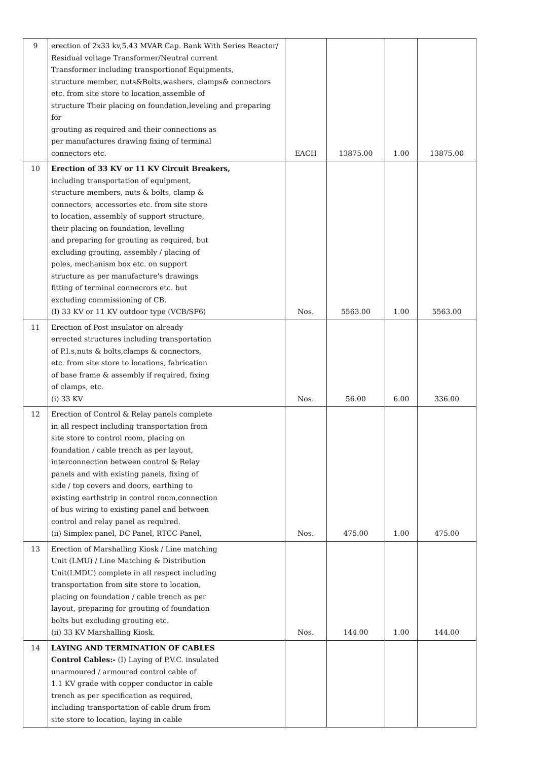| 9 | erection of 2x33 kv,5.43 MVAR Cap. Bank With Series Reactor/ Residual voltage Transformer/Neutral current Transformer including transportionof Equipments, structure member, nuts&Bolts,washers, clamps& connectors etc. from site store to location,assemble of structure Their placing on foundation,leveling and preparing for grouting as required and their connections as per manufactures drawing fixing of terminal connectors etc. | EACH | 13875.00 | 1.00 | 13875.00 |
| 10 | Erection of 33 KV or 11 KV Circuit Breakers, including transportation of equipment, structure members, nuts & bolts, clamp & connectors, accessories etc. from site store to location, assembly of support structure, their placing on foundation, levelling and preparing for grouting as required, but excluding grouting, assembly / placing of poles, mechanism box etc. on support structure as per manufacture's drawings fitting of terminal connecrors etc. but excluding commissioning of CB. (I) 33 KV or 11 KV outdoor type (VCB/SF6) | Nos. | 5563.00 | 1.00 | 5563.00 |
| 11 | Erection of Post insulator on already errected structures including transportation of P.I.s,nuts & bolts,clamps & connectors, etc. from site store to locations, fabrication of base frame & assembly if required, fixing of clamps, etc. (i) 33 KV | Nos. | 56.00 | 6.00 | 336.00 |
| 12 | Erection of Control & Relay panels complete in all respect including transportation from site store to control room, placing on foundation / cable trench as per layout, interconnection between control & Relay panels and with existing panels, fixing of side / top covers and doors, earthing to existing earthstrip in control room,connection of bus wiring to existing panel and between control and relay panel as required. (ii) Simplex panel, DC Panel, RTCC Panel, | Nos. | 475.00 | 1.00 | 475.00 |
| 13 | Erection of Marshalling Kiosk / Line matching Unit (LMU) / Line Matching & Distribution Unit(LMDU) complete in all respect including transportation from site store to location, placing on foundation / cable trench as per layout, preparing for grouting of foundation bolts but excluding grouting etc. (ii) 33 KV Marshalling Kiosk. | Nos. | 144.00 | 1.00 | 144.00 |
| 14 | LAYING AND TERMINATION OF CABLES Control Cables:- (I) Laying of P.V.C. insulated unarmoured / armoured control cable of 1.1 KV grade with copper conductor in cable trench as per specification as required, including transportation of cable drum from site store to location, laying in cable | | | | |